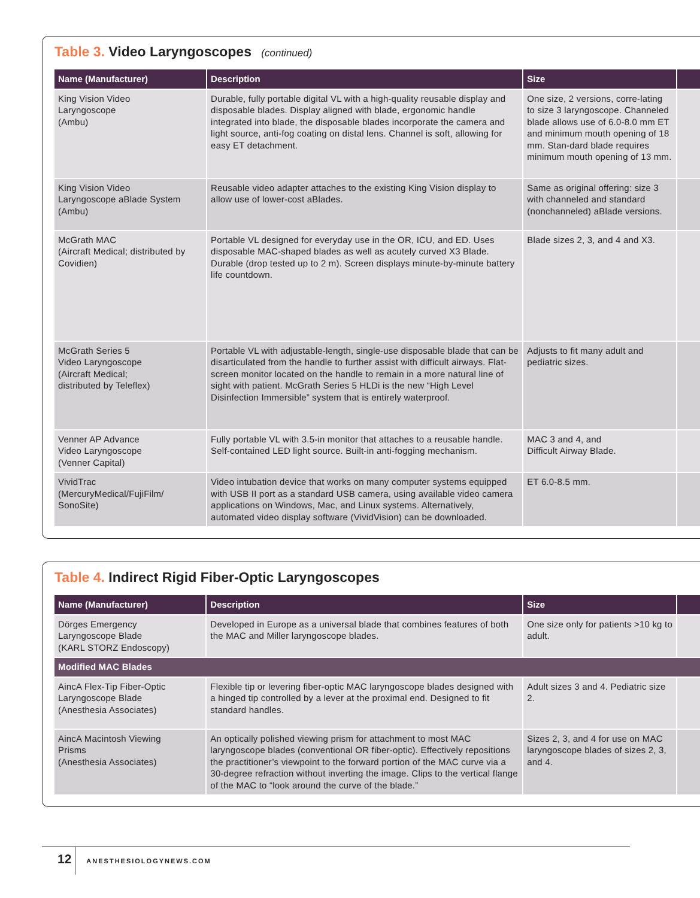Table 3. Video Laryngoscopes (continued)
| Name (Manufacturer) | Description | Size | |
| --- | --- | --- | --- |
| King Vision Video Laryngoscope (Ambu) | Durable, fully portable digital VL with a high-quality reusable display and disposable blades. Display aligned with blade, ergonomic handle integrated into blade, the disposable blades incorporate the camera and light source, anti-fog coating on distal lens. Channel is soft, allowing for easy ET detachment. | One size, 2 versions, corre-lating to size 3 laryngoscope. Channeled blade allows use of 6.0-8.0 mm ET and minimum mouth opening of 18 mm. Stan-dard blade requires minimum mouth opening of 13 mm. | |
| King Vision Video Laryngoscope aBlade System (Ambu) | Reusable video adapter attaches to the existing King Vision display to allow use of lower-cost aBlades. | Same as original offering: size 3 with channeled and standard (nonchanneled) aBlade versions. | |
| McGrath MAC (Aircraft Medical; distributed by Covidien) | Portable VL designed for everyday use in the OR, ICU, and ED. Uses disposable MAC-shaped blades as well as acutely curved X3 Blade. Durable (drop tested up to 2 m). Screen displays minute-by-minute battery life countdown. | Blade sizes 2, 3, and 4 and X3. | |
| McGrath Series 5 Video Laryngoscope (Aircraft Medical; distributed by Teleflex) | Portable VL with adjustable-length, single-use disposable blade that can be disarticulated from the handle to further assist with difficult airways. Flat-screen monitor located on the handle to remain in a more natural line of sight with patient. McGrath Series 5 HLDi is the new “High Level Disinfection Immersible” system that is entirely waterproof. | Adjusts to fit many adult and pediatric sizes. | |
| Venner AP Advance Video Laryngoscope (Venner Capital) | Fully portable VL with 3.5-in monitor that attaches to a reusable handle. Self-contained LED light source. Built-in anti-fogging mechanism. | MAC 3 and 4, and Difficult Airway Blade. | |
| VividTrac (MercuryMedical/FujiFilm/ SonoSite) | Video intubation device that works on many computer systems equipped with USB II port as a standard USB camera, using available video camera applications on Windows, Mac, and Linux systems. Alternatively, automated video display software (VividVision) can be downloaded. | ET 6.0-8.5 mm. | |
Table 4. Indirect Rigid Fiber-Optic Laryngoscopes
| Name (Manufacturer) | Description | Size | |
| --- | --- | --- | --- |
| Dörges Emergency Laryngoscope Blade (KARL STORZ Endoscopy) | Developed in Europe as a universal blade that combines features of both the MAC and Miller laryngoscope blades. | One size only for patients >10 kg to adult. | |
| Modified MAC Blades | | | |
| AincA Flex-Tip Fiber-Optic Laryngoscope Blade (Anesthesia Associates) | Flexible tip or levering fiber-optic MAC laryngoscope blades designed with a hinged tip controlled by a lever at the proximal end. Designed to fit standard handles. | Adult sizes 3 and 4. Pediatric size 2. | |
| AincA Macintosh Viewing Prisms (Anesthesia Associates) | An optically polished viewing prism for attachment to most MAC laryngoscope blades (conventional OR fiber-optic). Effectively repositions the practitioner’s viewpoint to the forward portion of the MAC curve via a 30-degree refraction without inverting the image. Clips to the vertical flange of the MAC to “look around the curve of the blade.” | Sizes 2, 3, and 4 for use on MAC laryngoscope blades of sizes 2, 3, and 4. | |
12 ANESTHESIOLOGYNEWS.COM